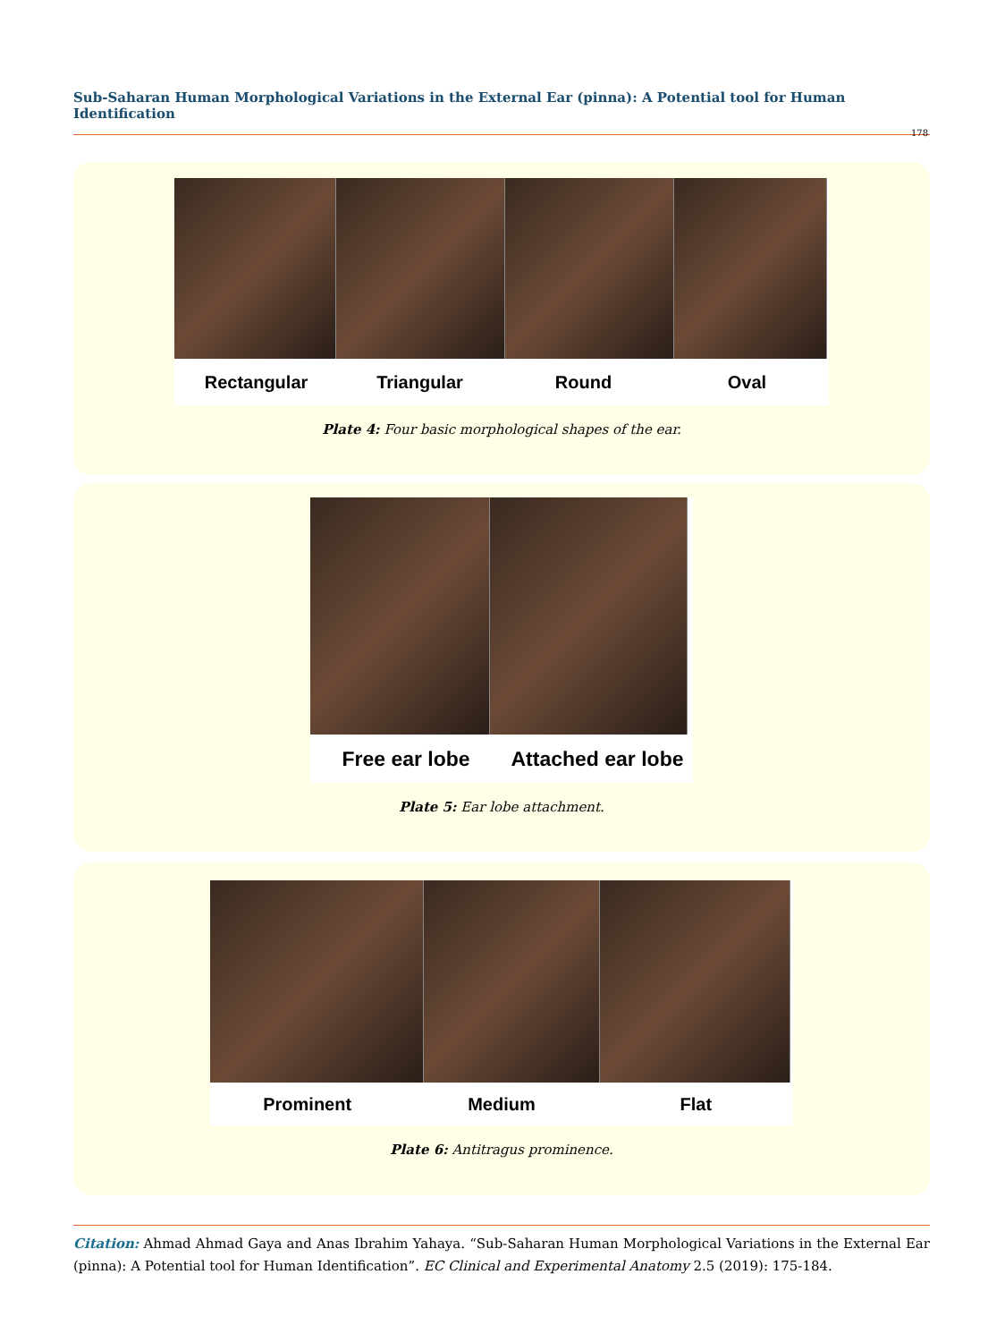Sub-Saharan Human Morphological Variations in the External Ear (pinna): A Potential tool for Human Identification
178
Rectangular Triangular Round Oval
Plate 4: Four basic morphological shapes of the ear.
Free ear lobe Attached ear lobe
Plate 5: Ear lobe attachment.
Prominent Medium Flat
Plate 6: Antitragus prominence.
Citation: Ahmad Ahmad Gaya and Anas Ibrahim Yahaya. “Sub-Saharan Human Morphological Variations in the External Ear (pinna): A Potential tool for Human Identification”. EC Clinical and Experimental Anatomy 2.5 (2019): 175-184.